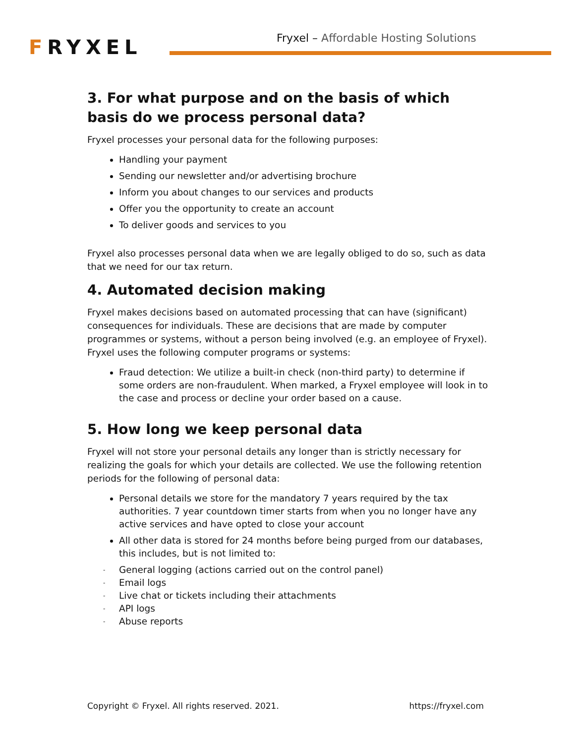FRYXEL
Fryxel – Affordable Hosting Solutions
3. For what purpose and on the basis of which basis do we process personal data?
Fryxel processes your personal data for the following purposes:
Handling your payment
Sending our newsletter and/or advertising brochure
Inform you about changes to our services and products
Offer you the opportunity to create an account
To deliver goods and services to you
Fryxel also processes personal data when we are legally obliged to do so, such as data that we need for our tax return.
4. Automated decision making
Fryxel makes decisions based on automated processing that can have (significant) consequences for individuals. These are decisions that are made by computer programmes or systems, without a person being involved (e.g. an employee of Fryxel). Fryxel uses the following computer programs or systems:
Fraud detection: We utilize a built-in check (non-third party) to determine if some orders are non-fraudulent. When marked, a Fryxel employee will look in to the case and process or decline your order based on a cause.
5. How long we keep personal data
Fryxel will not store your personal details any longer than is strictly necessary for realizing the goals for which your details are collected. We use the following retention periods for the following of personal data:
Personal details we store for the mandatory 7 years required by the tax authorities. 7 year countdown timer starts from when you no longer have any active services and have opted to close your account
All other data is stored for 24 months before being purged from our databases, this includes, but is not limited to:
- General logging (actions carried out on the control panel)
- Email logs
- Live chat or tickets including their attachments
- API logs
- Abuse reports
Copyright © Fryxel. All rights reserved. 2021. https://fryxel.com